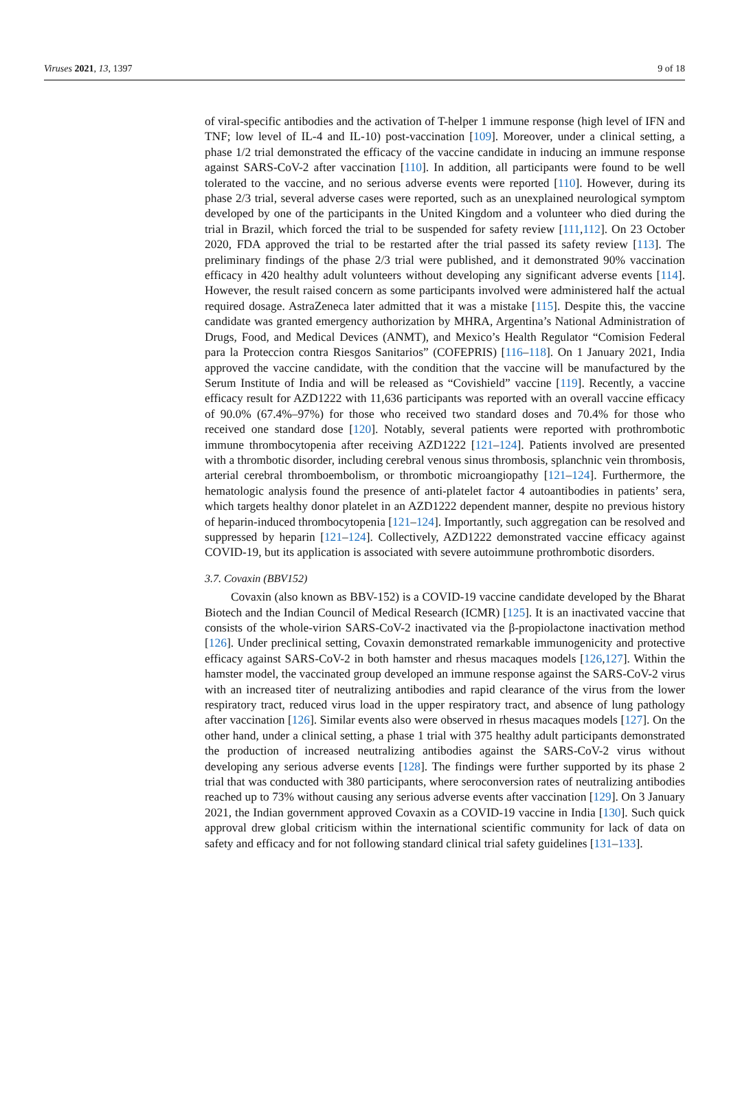Viruses 2021, 13, 1397 9 of 18
of viral-specific antibodies and the activation of T-helper 1 immune response (high level of IFN and TNF; low level of IL-4 and IL-10) post-vaccination [109]. Moreover, under a clinical setting, a phase 1/2 trial demonstrated the efficacy of the vaccine candidate in inducing an immune response against SARS-CoV-2 after vaccination [110]. In addition, all participants were found to be well tolerated to the vaccine, and no serious adverse events were reported [110]. However, during its phase 2/3 trial, several adverse cases were reported, such as an unexplained neurological symptom developed by one of the participants in the United Kingdom and a volunteer who died during the trial in Brazil, which forced the trial to be suspended for safety review [111,112]. On 23 October 2020, FDA approved the trial to be restarted after the trial passed its safety review [113]. The preliminary findings of the phase 2/3 trial were published, and it demonstrated 90% vaccination efficacy in 420 healthy adult volunteers without developing any significant adverse events [114]. However, the result raised concern as some participants involved were administered half the actual required dosage. AstraZeneca later admitted that it was a mistake [115]. Despite this, the vaccine candidate was granted emergency authorization by MHRA, Argentina’s National Administration of Drugs, Food, and Medical Devices (ANMT), and Mexico’s Health Regulator “Comision Federal para la Proteccion contra Riesgos Sanitarios” (COFEPRIS) [116–118]. On 1 January 2021, India approved the vaccine candidate, with the condition that the vaccine will be manufactured by the Serum Institute of India and will be released as “Covishield” vaccine [119]. Recently, a vaccine efficacy result for AZD1222 with 11,636 participants was reported with an overall vaccine efficacy of 90.0% (67.4%–97%) for those who received two standard doses and 70.4% for those who received one standard dose [120]. Notably, several patients were reported with prothrombotic immune thrombocytopenia after receiving AZD1222 [121–124]. Patients involved are presented with a thrombotic disorder, including cerebral venous sinus thrombosis, splanchnic vein thrombosis, arterial cerebral thromboembolism, or thrombotic microangiopathy [121–124]. Furthermore, the hematologic analysis found the presence of anti-platelet factor 4 autoantibodies in patients’ sera, which targets healthy donor platelet in an AZD1222 dependent manner, despite no previous history of heparin-induced thrombocytopenia [121–124]. Importantly, such aggregation can be resolved and suppressed by heparin [121–124]. Collectively, AZD1222 demonstrated vaccine efficacy against COVID-19, but its application is associated with severe autoimmune prothrombotic disorders.
3.7. Covaxin (BBV152)
Covaxin (also known as BBV-152) is a COVID-19 vaccine candidate developed by the Bharat Biotech and the Indian Council of Medical Research (ICMR) [125]. It is an inactivated vaccine that consists of the whole-virion SARS-CoV-2 inactivated via the β-propiolactone inactivation method [126]. Under preclinical setting, Covaxin demonstrated remarkable immunogenicity and protective efficacy against SARS-CoV-2 in both hamster and rhesus macaques models [126,127]. Within the hamster model, the vaccinated group developed an immune response against the SARS-CoV-2 virus with an increased titer of neutralizing antibodies and rapid clearance of the virus from the lower respiratory tract, reduced virus load in the upper respiratory tract, and absence of lung pathology after vaccination [126]. Similar events also were observed in rhesus macaques models [127]. On the other hand, under a clinical setting, a phase 1 trial with 375 healthy adult participants demonstrated the production of increased neutralizing antibodies against the SARS-CoV-2 virus without developing any serious adverse events [128]. The findings were further supported by its phase 2 trial that was conducted with 380 participants, where seroconversion rates of neutralizing antibodies reached up to 73% without causing any serious adverse events after vaccination [129]. On 3 January 2021, the Indian government approved Covaxin as a COVID-19 vaccine in India [130]. Such quick approval drew global criticism within the international scientific community for lack of data on safety and efficacy and for not following standard clinical trial safety guidelines [131–133].